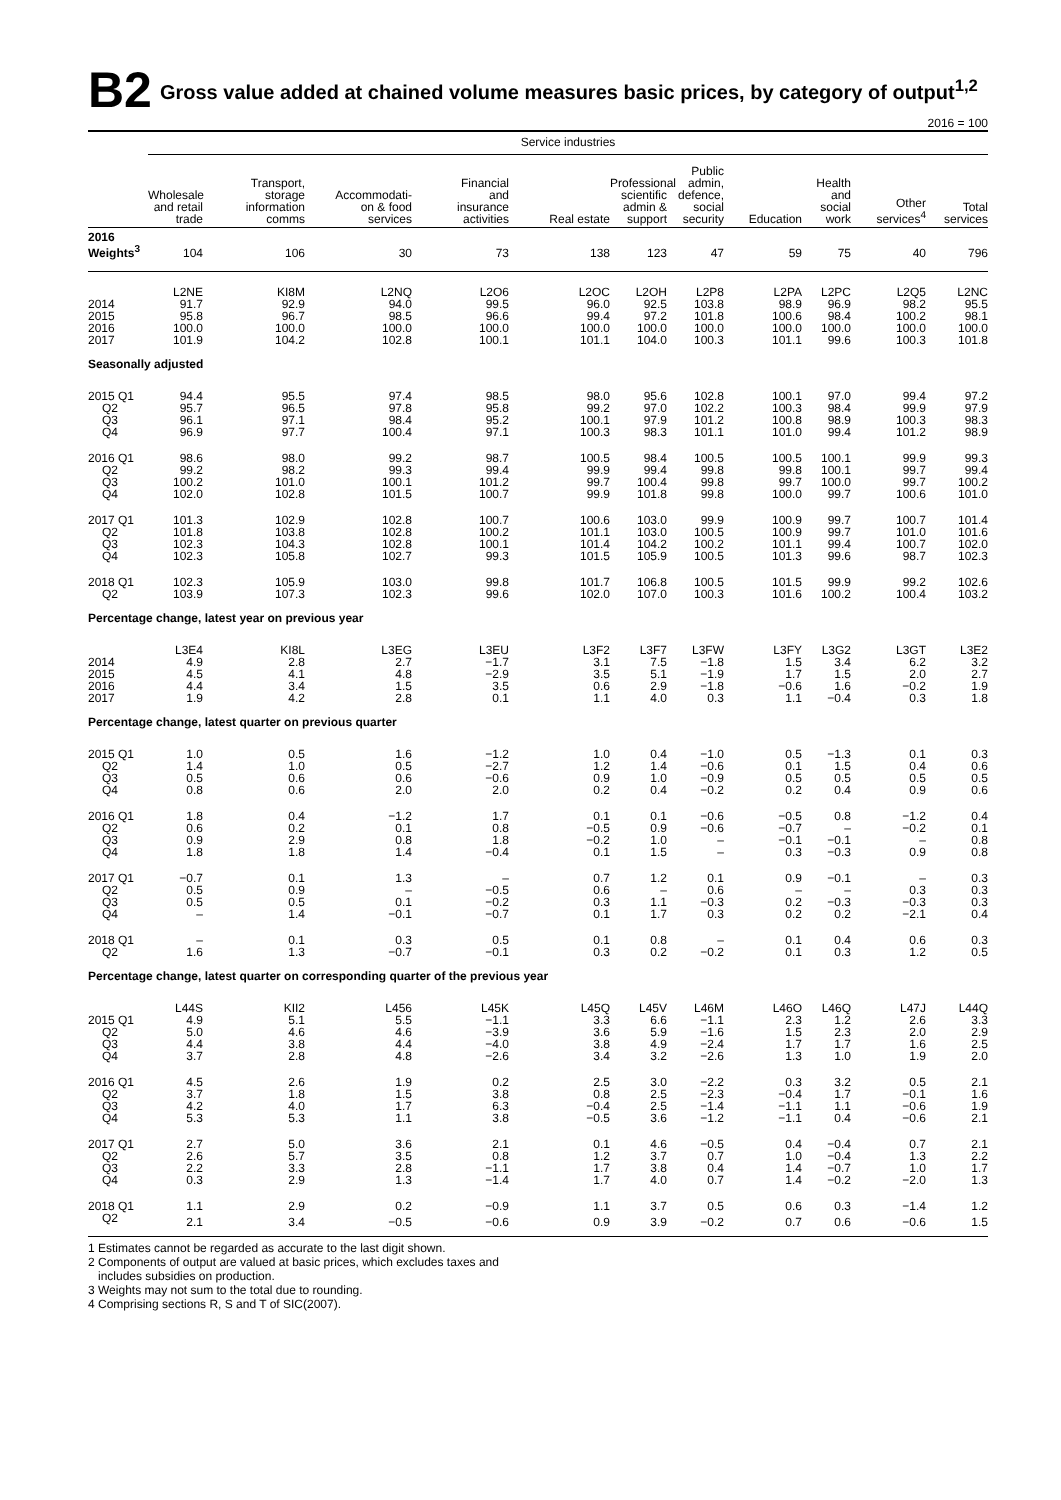B2 Gross value added at chained volume measures basic prices, by category of output<sup>1,2</sup>
2016 = 100
| | Service industries | | | | | | | | | | |
| --- | --- | --- | --- | --- | --- | --- | --- | --- | --- | --- | --- |
| | Wholesale and retail trade | Transport, storage information comms | Accommodati- on & food services | Financial and insurance activities | Real estate | Professional scientific admin & support | Public admin, defence, social security | Education | Health and social work | Other services<sup>4</sup> | Total services |
| 2016 Weights<sup>3</sup> | 104 | 106 | 30 | 73 | 138 | 123 | 47 | 59 | 75 | 40 | 796 |
| | L2NE | KI8M | L2NQ | L2O6 | L2OC | L2OH | L2P8 | L2PA | L2PC | L2Q5 | L2NC |
| 2014 | 91.7 | 92.9 | 94.0 | 99.5 | 96.0 | 92.5 | 103.8 | 98.9 | 96.9 | 98.2 | 95.5 |
| 2015 | 95.8 | 96.7 | 98.5 | 96.6 | 99.4 | 97.2 | 101.8 | 100.6 | 98.4 | 100.2 | 98.1 |
| 2016 | 100.0 | 100.0 | 100.0 | 100.0 | 100.0 | 100.0 | 100.0 | 100.0 | 100.0 | 100.0 | 100.0 |
| 2017 | 101.9 | 104.2 | 102.8 | 100.1 | 101.1 | 104.0 | 100.3 | 101.1 | 99.6 | 100.3 | 101.8 |
| Seasonally adjusted | | | | | | | | | | | |
| 2015 Q1 | 94.4 | 95.5 | 97.4 | 98.5 | 98.0 | 95.6 | 102.8 | 100.1 | 97.0 | 99.4 | 97.2 |
| Q2 | 95.7 | 96.5 | 97.8 | 95.8 | 99.2 | 97.0 | 102.2 | 100.3 | 98.4 | 99.9 | 97.9 |
| Q3 | 96.1 | 97.1 | 98.4 | 95.2 | 100.1 | 97.9 | 101.2 | 100.8 | 98.9 | 100.3 | 98.3 |
| Q4 | 96.9 | 97.7 | 100.4 | 97.1 | 100.3 | 98.3 | 101.1 | 101.0 | 99.4 | 101.2 | 98.9 |
| 2016 Q1 | 98.6 | 98.0 | 99.2 | 98.7 | 100.5 | 98.4 | 100.5 | 100.5 | 100.1 | 99.9 | 99.3 |
| Q2 | 99.2 | 98.2 | 99.3 | 99.4 | 99.9 | 99.4 | 99.8 | 99.8 | 100.1 | 99.7 | 99.4 |
| Q3 | 100.2 | 101.0 | 100.1 | 101.2 | 99.7 | 100.4 | 99.8 | 99.7 | 100.0 | 99.7 | 100.2 |
| Q4 | 102.0 | 102.8 | 101.5 | 100.7 | 99.9 | 101.8 | 99.8 | 100.0 | 99.7 | 100.6 | 101.0 |
| 2017 Q1 | 101.3 | 102.9 | 102.8 | 100.7 | 100.6 | 103.0 | 99.9 | 100.9 | 99.7 | 100.7 | 101.4 |
| Q2 | 101.8 | 103.8 | 102.8 | 100.2 | 101.1 | 103.0 | 100.5 | 100.9 | 99.7 | 101.0 | 101.6 |
| Q3 | 102.3 | 104.3 | 102.8 | 100.1 | 101.4 | 104.2 | 100.2 | 101.1 | 99.4 | 100.7 | 102.0 |
| Q4 | 102.3 | 105.8 | 102.7 | 99.3 | 101.5 | 105.9 | 100.5 | 101.3 | 99.6 | 98.7 | 102.3 |
| 2018 Q1 | 102.3 | 105.9 | 103.0 | 99.8 | 101.7 | 106.8 | 100.5 | 101.5 | 99.9 | 99.2 | 102.6 |
| Q2 | 103.9 | 107.3 | 102.3 | 99.6 | 102.0 | 107.0 | 100.3 | 101.6 | 100.2 | 100.4 | 103.2 |
| Percentage change, latest year on previous year | | | | | | | | | | | |
| | L3E4 | KI8L | L3EG | L3EU | L3F2 | L3F7 | L3FW | L3FY | L3G2 | L3GT | L3E2 |
| 2014 | 4.9 | 2.8 | 2.7 | −1.7 | 3.1 | 7.5 | −1.8 | 1.5 | 3.4 | 6.2 | 3.2 |
| 2015 | 4.5 | 4.1 | 4.8 | −2.9 | 3.5 | 5.1 | −1.9 | 1.7 | 1.5 | 2.0 | 2.7 |
| 2016 | 4.4 | 3.4 | 1.5 | 3.5 | 0.6 | 2.9 | −1.8 | −0.6 | 1.6 | −0.2 | 1.9 |
| 2017 | 1.9 | 4.2 | 2.8 | 0.1 | 1.1 | 4.0 | 0.3 | 1.1 | −0.4 | 0.3 | 1.8 |
| Percentage change, latest quarter on previous quarter | | | | | | | | | | | |
| 2015 Q1 | 1.0 | 0.5 | 1.6 | −1.2 | 1.0 | 0.4 | −1.0 | 0.5 | −1.3 | 0.1 | 0.3 |
| Q2 | 1.4 | 1.0 | 0.5 | −2.7 | 1.2 | 1.4 | −0.6 | 0.1 | 1.5 | 0.4 | 0.6 |
| Q3 | 0.5 | 0.6 | 0.6 | −0.6 | 0.9 | 1.0 | −0.9 | 0.5 | 0.5 | 0.5 | 0.5 |
| Q4 | 0.8 | 0.6 | 2.0 | 2.0 | 0.2 | 0.4 | −0.2 | 0.2 | 0.4 | 0.9 | 0.6 |
| 2016 Q1 | 1.8 | 0.4 | −1.2 | 1.7 | 0.1 | 0.1 | −0.6 | −0.5 | 0.8 | −1.2 | 0.4 |
| Q2 | 0.6 | 0.2 | 0.1 | 0.8 | −0.5 | 0.9 | −0.6 | −0.7 | – | −0.2 | 0.1 |
| Q3 | 0.9 | 2.9 | 0.8 | 1.8 | −0.2 | 1.0 | – | −0.1 | −0.1 | – | 0.8 |
| Q4 | 1.8 | 1.8 | 1.4 | −0.4 | 0.1 | 1.5 | – | 0.3 | −0.3 | 0.9 | 0.8 |
| 2017 Q1 | −0.7 | 0.1 | 1.3 | – | 0.7 | 1.2 | 0.1 | 0.9 | −0.1 | – | 0.3 |
| Q2 | 0.5 | 0.9 | – | −0.5 | 0.6 | – | 0.6 | – | – | 0.3 | 0.3 |
| Q3 | 0.5 | 0.5 | 0.1 | −0.2 | 0.3 | 1.1 | −0.3 | 0.2 | −0.3 | −0.3 | 0.3 |
| Q4 | – | 1.4 | −0.1 | −0.7 | 0.1 | 1.7 | 0.3 | 0.2 | 0.2 | −2.1 | 0.4 |
| 2018 Q1 | – | 0.1 | 0.3 | 0.5 | 0.1 | 0.8 | – | 0.1 | 0.4 | 0.6 | 0.3 |
| Q2 | 1.6 | 1.3 | −0.7 | −0.1 | 0.3 | 0.2 | −0.2 | 0.1 | 0.3 | 1.2 | 0.5 |
| Percentage change, latest quarter on corresponding quarter of the previous year | | | | | | | | | | | |
| | L44S | KII2 | L456 | L45K | L45Q | L45V | L46M | L46O | L46Q | L47J | L44Q |
| 2015 Q1 | 4.9 | 5.1 | 5.5 | −1.1 | 3.3 | 6.6 | −1.1 | 2.3 | 1.2 | 2.6 | 3.3 |
| Q2 | 5.0 | 4.6 | 4.6 | −3.9 | 3.6 | 5.9 | −1.6 | 1.5 | 2.3 | 2.0 | 2.9 |
| Q3 | 4.4 | 3.8 | 4.4 | −4.0 | 3.8 | 4.9 | −2.4 | 1.7 | 1.7 | 1.6 | 2.5 |
| Q4 | 3.7 | 2.8 | 4.8 | −2.6 | 3.4 | 3.2 | −2.6 | 1.3 | 1.0 | 1.9 | 2.0 |
| 2016 Q1 | 4.5 | 2.6 | 1.9 | 0.2 | 2.5 | 3.0 | −2.2 | 0.3 | 3.2 | 0.5 | 2.1 |
| Q2 | 3.7 | 1.8 | 1.5 | 3.8 | 0.8 | 2.5 | −2.3 | −0.4 | 1.7 | −0.1 | 1.6 |
| Q3 | 4.2 | 4.0 | 1.7 | 6.3 | −0.4 | 2.5 | −1.4 | −1.1 | 1.1 | −0.6 | 1.9 |
| Q4 | 5.3 | 5.3 | 1.1 | 3.8 | −0.5 | 3.6 | −1.2 | −1.1 | 0.4 | −0.6 | 2.1 |
| 2017 Q1 | 2.7 | 5.0 | 3.6 | 2.1 | 0.1 | 4.6 | −0.5 | 0.4 | −0.4 | 0.7 | 2.1 |
| Q2 | 2.6 | 5.7 | 3.5 | 0.8 | 1.2 | 3.7 | 0.7 | 1.0 | −0.4 | 1.3 | 2.2 |
| Q3 | 2.2 | 3.3 | 2.8 | −1.1 | 1.7 | 3.8 | 0.4 | 1.4 | −0.7 | 1.0 | 1.7 |
| Q4 | 0.3 | 2.9 | 1.3 | −1.4 | 1.7 | 4.0 | 0.7 | 1.4 | −0.2 | −2.0 | 1.3 |
| 2018 Q1 | 1.1 | 2.9 | 0.2 | −0.9 | 1.1 | 3.7 | 0.5 | 0.6 | 0.3 | −1.4 | 1.2 |
| Q2 | 2.1 | 3.4 | −0.5 | −0.6 | 0.9 | 3.9 | −0.2 | 0.7 | 0.6 | −0.6 | 1.5 |
1 Estimates cannot be regarded as accurate to the last digit shown.
2 Components of output are valued at basic prices, which excludes taxes and
includes subsidies on production.
3 Weights may not sum to the total due to rounding.
4 Comprising sections R, S and T of SIC(2007).